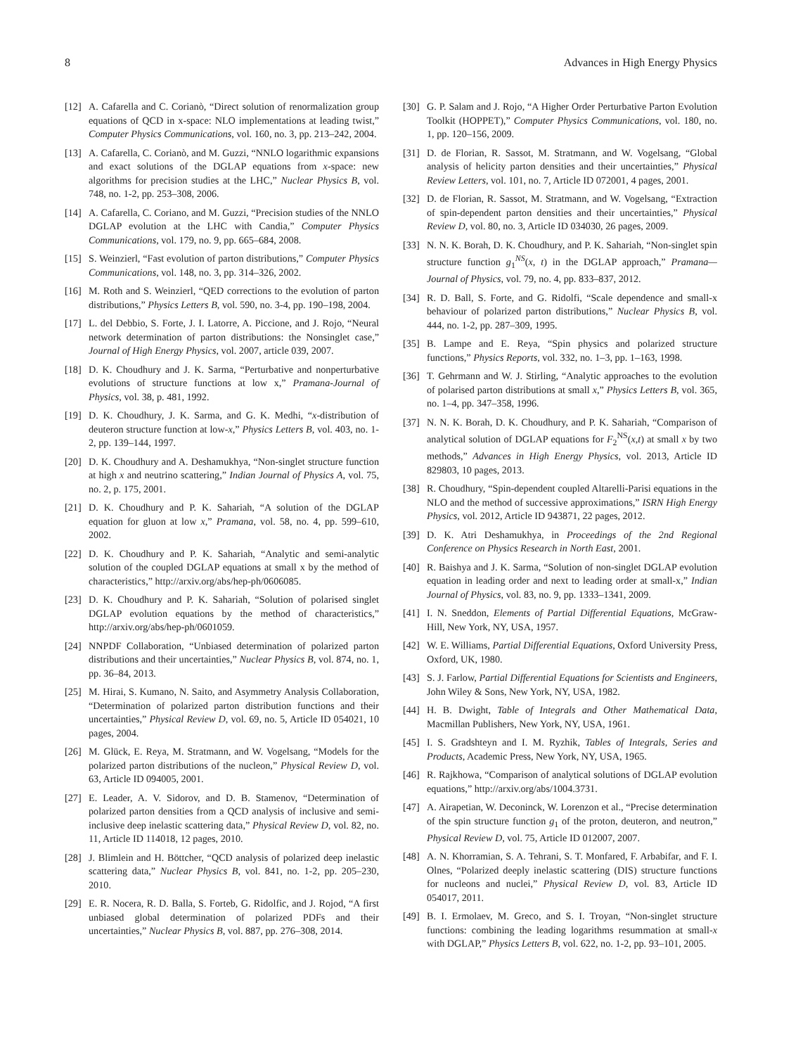8 Advances in High Energy Physics
[12] A. Cafarella and C. Corianò, “Direct solution of renormalization group equations of QCD in x-space: NLO implementations at leading twist,” Computer Physics Communications, vol. 160, no. 3, pp. 213–242, 2004.
[13] A. Cafarella, C. Corianò, and M. Guzzi, “NNLO logarithmic expansions and exact solutions of the DGLAP equations from x-space: new algorithms for precision studies at the LHC,” Nuclear Physics B, vol. 748, no. 1-2, pp. 253–308, 2006.
[14] A. Cafarella, C. Coriano, and M. Guzzi, “Precision studies of the NNLO DGLAP evolution at the LHC with Candia,” Computer Physics Communications, vol. 179, no. 9, pp. 665–684, 2008.
[15] S. Weinzierl, “Fast evolution of parton distributions,” Computer Physics Communications, vol. 148, no. 3, pp. 314–326, 2002.
[16] M. Roth and S. Weinzierl, “QED corrections to the evolution of parton distributions,” Physics Letters B, vol. 590, no. 3-4, pp. 190–198, 2004.
[17] L. del Debbio, S. Forte, J. I. Latorre, A. Piccione, and J. Rojo, “Neural network determination of parton distributions: the Nonsinglet case,” Journal of High Energy Physics, vol. 2007, article 039, 2007.
[18] D. K. Choudhury and J. K. Sarma, “Perturbative and nonperturbative evolutions of structure functions at low x,” Pramana-Journal of Physics, vol. 38, p. 481, 1992.
[19] D. K. Choudhury, J. K. Sarma, and G. K. Medhi, “x-distribution of deuteron structure function at low-x,” Physics Letters B, vol. 403, no. 1-2, pp. 139–144, 1997.
[20] D. K. Choudhury and A. Deshamukhya, “Non-singlet structure function at high x and neutrino scattering,” Indian Journal of Physics A, vol. 75, no. 2, p. 175, 2001.
[21] D. K. Choudhury and P. K. Sahariah, “A solution of the DGLAP equation for gluon at low x,” Pramana, vol. 58, no. 4, pp. 599–610, 2002.
[22] D. K. Choudhury and P. K. Sahariah, “Analytic and semi-analytic solution of the coupled DGLAP equations at small x by the method of characteristics,” http://arxiv.org/abs/hep-ph/0606085.
[23] D. K. Choudhury and P. K. Sahariah, “Solution of polarised singlet DGLAP evolution equations by the method of characteristics,” http://arxiv.org/abs/hep-ph/0601059.
[24] NNPDF Collaboration, “Unbiased determination of polarized parton distributions and their uncertainties,” Nuclear Physics B, vol. 874, no. 1, pp. 36–84, 2013.
[25] M. Hirai, S. Kumano, N. Saito, and Asymmetry Analysis Collaboration, “Determination of polarized parton distribution functions and their uncertainties,” Physical Review D, vol. 69, no. 5, Article ID 054021, 10 pages, 2004.
[26] M. Glück, E. Reya, M. Stratmann, and W. Vogelsang, “Models for the polarized parton distributions of the nucleon,” Physical Review D, vol. 63, Article ID 094005, 2001.
[27] E. Leader, A. V. Sidorov, and D. B. Stamenov, “Determination of polarized parton densities from a QCD analysis of inclusive and semi-inclusive deep inelastic scattering data,” Physical Review D, vol. 82, no. 11, Article ID 114018, 12 pages, 2010.
[28] J. Blimlein and H. Böttcher, “QCD analysis of polarized deep inelastic scattering data,” Nuclear Physics B, vol. 841, no. 1-2, pp. 205–230, 2010.
[29] E. R. Nocera, R. D. Balla, S. Forteb, G. Ridolfic, and J. Rojod, “A first unbiased global determination of polarized PDFs and their uncertainties,” Nuclear Physics B, vol. 887, pp. 276–308, 2014.
[30] G. P. Salam and J. Rojo, “A Higher Order Perturbative Parton Evolution Toolkit (HOPPET),” Computer Physics Communications, vol. 180, no. 1, pp. 120–156, 2009.
[31] D. de Florian, R. Sassot, M. Stratmann, and W. Vogelsang, “Global analysis of helicity parton densities and their uncertainties,” Physical Review Letters, vol. 101, no. 7, Article ID 072001, 4 pages, 2001.
[32] D. de Florian, R. Sassot, M. Stratmann, and W. Vogelsang, “Extraction of spin-dependent parton densities and their uncertainties,” Physical Review D, vol. 80, no. 3, Article ID 034030, 26 pages, 2009.
[33] N. N. K. Borah, D. K. Choudhury, and P. K. Sahariah, “Non-singlet spin structure function g<sub>1</sub><sup>NS</sup>(x, t) in the DGLAP approach,” Pramana—Journal of Physics, vol. 79, no. 4, pp. 833–837, 2012.
[34] R. D. Ball, S. Forte, and G. Ridolfi, “Scale dependence and small-x behaviour of polarized parton distributions,” Nuclear Physics B, vol. 444, no. 1-2, pp. 287–309, 1995.
[35] B. Lampe and E. Reya, “Spin physics and polarized structure functions,” Physics Reports, vol. 332, no. 1–3, pp. 1–163, 1998.
[36] T. Gehrmann and W. J. Stirling, “Analytic approaches to the evolution of polarised parton distributions at small x,” Physics Letters B, vol. 365, no. 1–4, pp. 347–358, 1996.
[37] N. N. K. Borah, D. K. Choudhury, and P. K. Sahariah, “Comparison of analytical solution of DGLAP equations for F<sub>2</sub><sup>NS</sup>(x,t) at small x by two methods,” Advances in High Energy Physics, vol. 2013, Article ID 829803, 10 pages, 2013.
[38] R. Choudhury, “Spin-dependent coupled Altarelli-Parisi equations in the NLO and the method of successive approximations,” ISRN High Energy Physics, vol. 2012, Article ID 943871, 22 pages, 2012.
[39] D. K. Atri Deshamukhya, in Proceedings of the 2nd Regional Conference on Physics Research in North East, 2001.
[40] R. Baishya and J. K. Sarma, “Solution of non-singlet DGLAP evolution equation in leading order and next to leading order at small-x,” Indian Journal of Physics, vol. 83, no. 9, pp. 1333–1341, 2009.
[41] I. N. Sneddon, Elements of Partial Differential Equations, McGraw-Hill, New York, NY, USA, 1957.
[42] W. E. Williams, Partial Differential Equations, Oxford University Press, Oxford, UK, 1980.
[43] S. J. Farlow, Partial Differential Equations for Scientists and Engineers, John Wiley & Sons, New York, NY, USA, 1982.
[44] H. B. Dwight, Table of Integrals and Other Mathematical Data, Macmillan Publishers, New York, NY, USA, 1961.
[45] I. S. Gradshteyn and I. M. Ryzhik, Tables of Integrals, Series and Products, Academic Press, New York, NY, USA, 1965.
[46] R. Rajkhowa, “Comparison of analytical solutions of DGLAP evolution equations,” http://arxiv.org/abs/1004.3731.
[47] A. Airapetian, W. Deconinck, W. Lorenzon et al., “Precise determination of the spin structure function g<sub>1</sub> of the proton, deuteron, and neutron,” Physical Review D, vol. 75, Article ID 012007, 2007.
[48] A. N. Khorramian, S. A. Tehrani, S. T. Monfared, F. Arbabifar, and F. I. Olnes, “Polarized deeply inelastic scattering (DIS) structure functions for nucleons and nuclei,” Physical Review D, vol. 83, Article ID 054017, 2011.
[49] B. I. Ermolaev, M. Greco, and S. I. Troyan, “Non-singlet structure functions: combining the leading logarithms resummation at small-x with DGLAP,” Physics Letters B, vol. 622, no. 1-2, pp. 93–101, 2005.